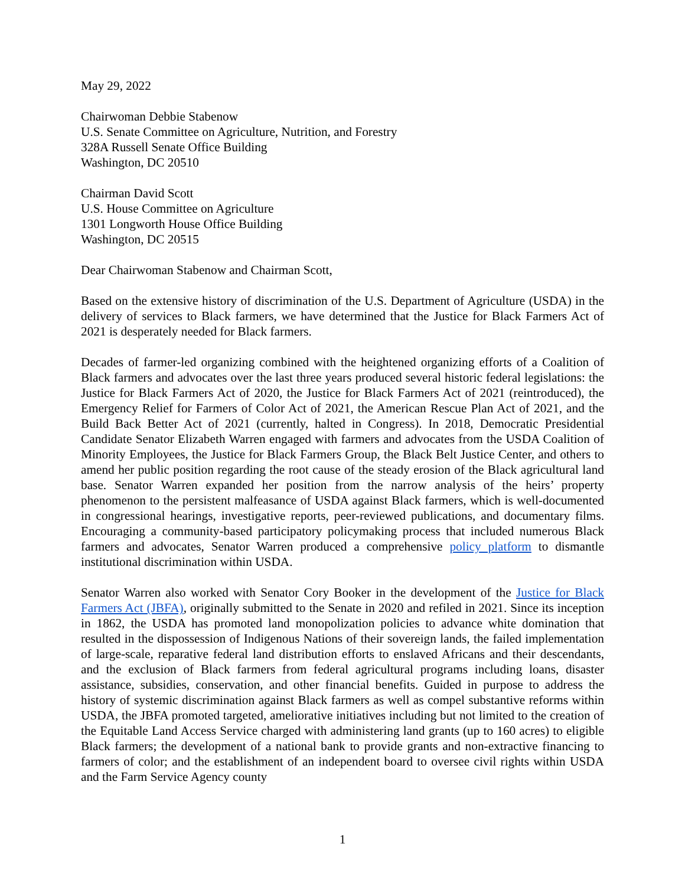May 29, 2022
Chairwoman Debbie Stabenow
U.S. Senate Committee on Agriculture, Nutrition, and Forestry
328A Russell Senate Office Building
Washington, DC 20510
Chairman David Scott
U.S. House Committee on Agriculture
1301 Longworth House Office Building
Washington, DC 20515
Dear Chairwoman Stabenow and Chairman Scott,
Based on the extensive history of discrimination of the U.S. Department of Agriculture (USDA) in the delivery of services to Black farmers, we have determined that the Justice for Black Farmers Act of 2021 is desperately needed for Black farmers.
Decades of farmer-led organizing combined with the heightened organizing efforts of a Coalition of Black farmers and advocates over the last three years produced several historic federal legislations: the Justice for Black Farmers Act of 2020, the Justice for Black Farmers Act of 2021 (reintroduced), the Emergency Relief for Farmers of Color Act of 2021, the American Rescue Plan Act of 2021, and the Build Back Better Act of 2021 (currently, halted in Congress). In 2018, Democratic Presidential Candidate Senator Elizabeth Warren engaged with farmers and advocates from the USDA Coalition of Minority Employees, the Justice for Black Farmers Group, the Black Belt Justice Center, and others to amend her public position regarding the root cause of the steady erosion of the Black agricultural land base. Senator Warren expanded her position from the narrow analysis of the heirs’ property phenomenon to the persistent malfeasance of USDA against Black farmers, which is well-documented in congressional hearings, investigative reports, peer-reviewed publications, and documentary films. Encouraging a community-based participatory policymaking process that included numerous Black farmers and advocates, Senator Warren produced a comprehensive policy platform to dismantle institutional discrimination within USDA.
Senator Warren also worked with Senator Cory Booker in the development of the Justice for Black Farmers Act (JBFA), originally submitted to the Senate in 2020 and refiled in 2021. Since its inception in 1862, the USDA has promoted land monopolization policies to advance white domination that resulted in the dispossession of Indigenous Nations of their sovereign lands, the failed implementation of large-scale, reparative federal land distribution efforts to enslaved Africans and their descendants, and the exclusion of Black farmers from federal agricultural programs including loans, disaster assistance, subsidies, conservation, and other financial benefits. Guided in purpose to address the history of systemic discrimination against Black farmers as well as compel substantive reforms within USDA, the JBFA promoted targeted, ameliorative initiatives including but not limited to the creation of the Equitable Land Access Service charged with administering land grants (up to 160 acres) to eligible Black farmers; the development of a national bank to provide grants and non-extractive financing to farmers of color; and the establishment of an independent board to oversee civil rights within USDA and the Farm Service Agency county
1